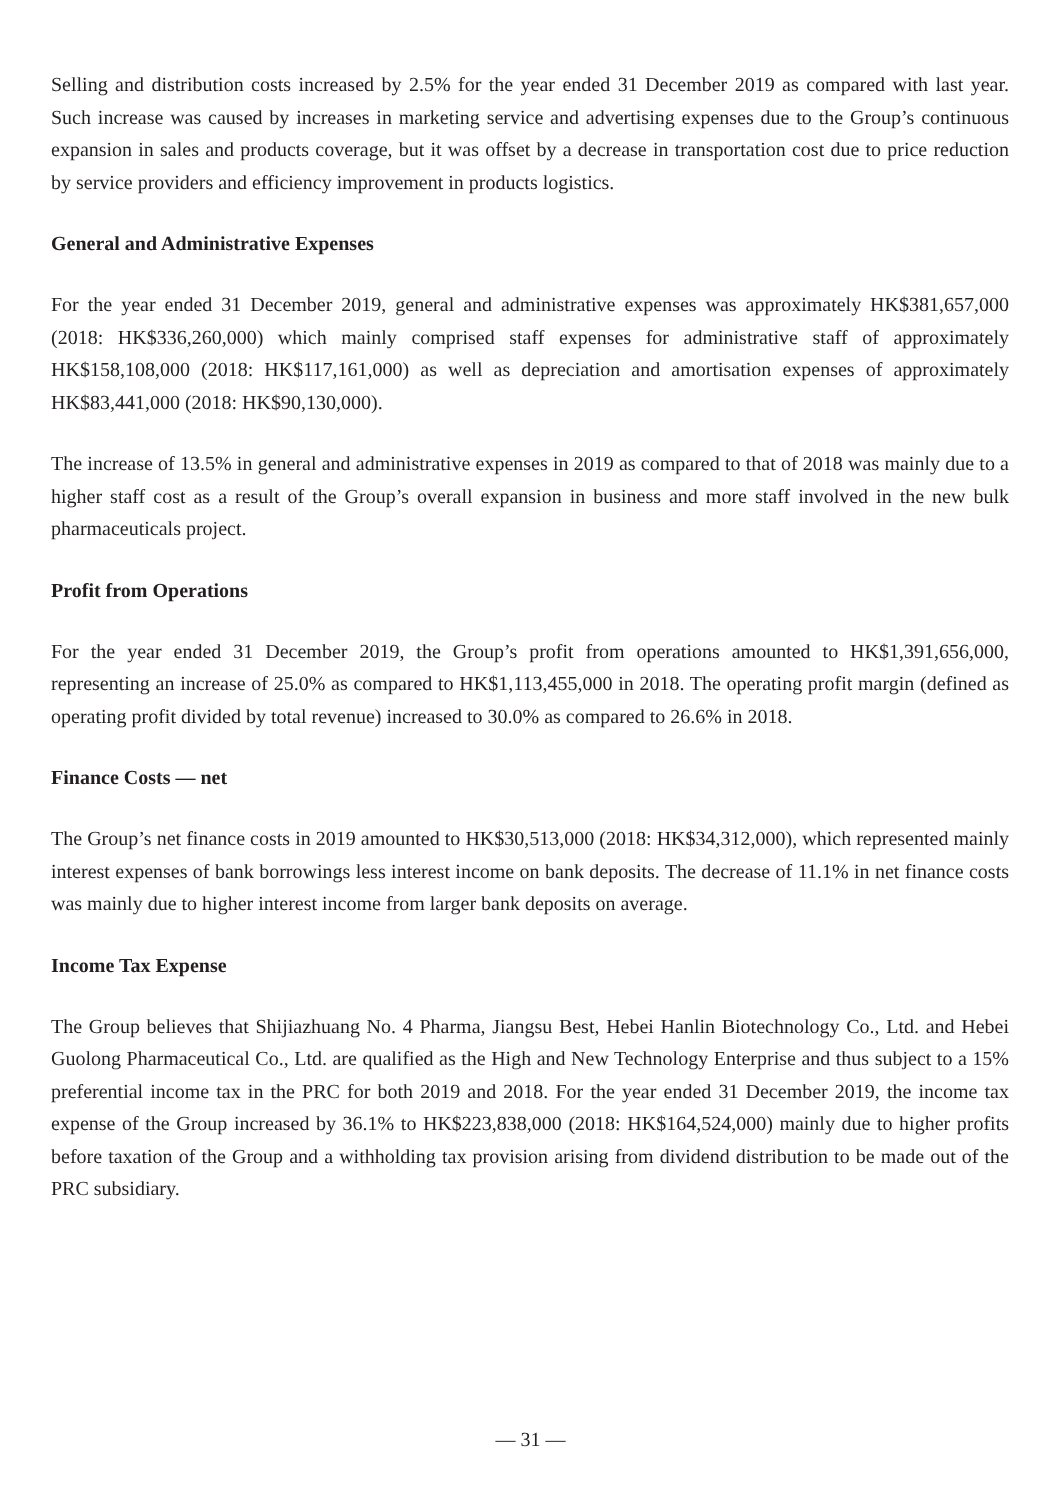Selling and distribution costs increased by 2.5% for the year ended 31 December 2019 as compared with last year. Such increase was caused by increases in marketing service and advertising expenses due to the Group’s continuous expansion in sales and products coverage, but it was offset by a decrease in transportation cost due to price reduction by service providers and efficiency improvement in products logistics.
General and Administrative Expenses
For the year ended 31 December 2019, general and administrative expenses was approximately HK$381,657,000 (2018: HK$336,260,000) which mainly comprised staff expenses for administrative staff of approximately HK$158,108,000 (2018: HK$117,161,000) as well as depreciation and amortisation expenses of approximately HK$83,441,000 (2018: HK$90,130,000).
The increase of 13.5% in general and administrative expenses in 2019 as compared to that of 2018 was mainly due to a higher staff cost as a result of the Group’s overall expansion in business and more staff involved in the new bulk pharmaceuticals project.
Profit from Operations
For the year ended 31 December 2019, the Group’s profit from operations amounted to HK$1,391,656,000, representing an increase of 25.0% as compared to HK$1,113,455,000 in 2018. The operating profit margin (defined as operating profit divided by total revenue) increased to 30.0% as compared to 26.6% in 2018.
Finance Costs — net
The Group’s net finance costs in 2019 amounted to HK$30,513,000 (2018: HK$34,312,000), which represented mainly interest expenses of bank borrowings less interest income on bank deposits. The decrease of 11.1% in net finance costs was mainly due to higher interest income from larger bank deposits on average.
Income Tax Expense
The Group believes that Shijiazhuang No. 4 Pharma, Jiangsu Best, Hebei Hanlin Biotechnology Co., Ltd. and Hebei Guolong Pharmaceutical Co., Ltd. are qualified as the High and New Technology Enterprise and thus subject to a 15% preferential income tax in the PRC for both 2019 and 2018. For the year ended 31 December 2019, the income tax expense of the Group increased by 36.1% to HK$223,838,000 (2018: HK$164,524,000) mainly due to higher profits before taxation of the Group and a withholding tax provision arising from dividend distribution to be made out of the PRC subsidiary.
— 31 —